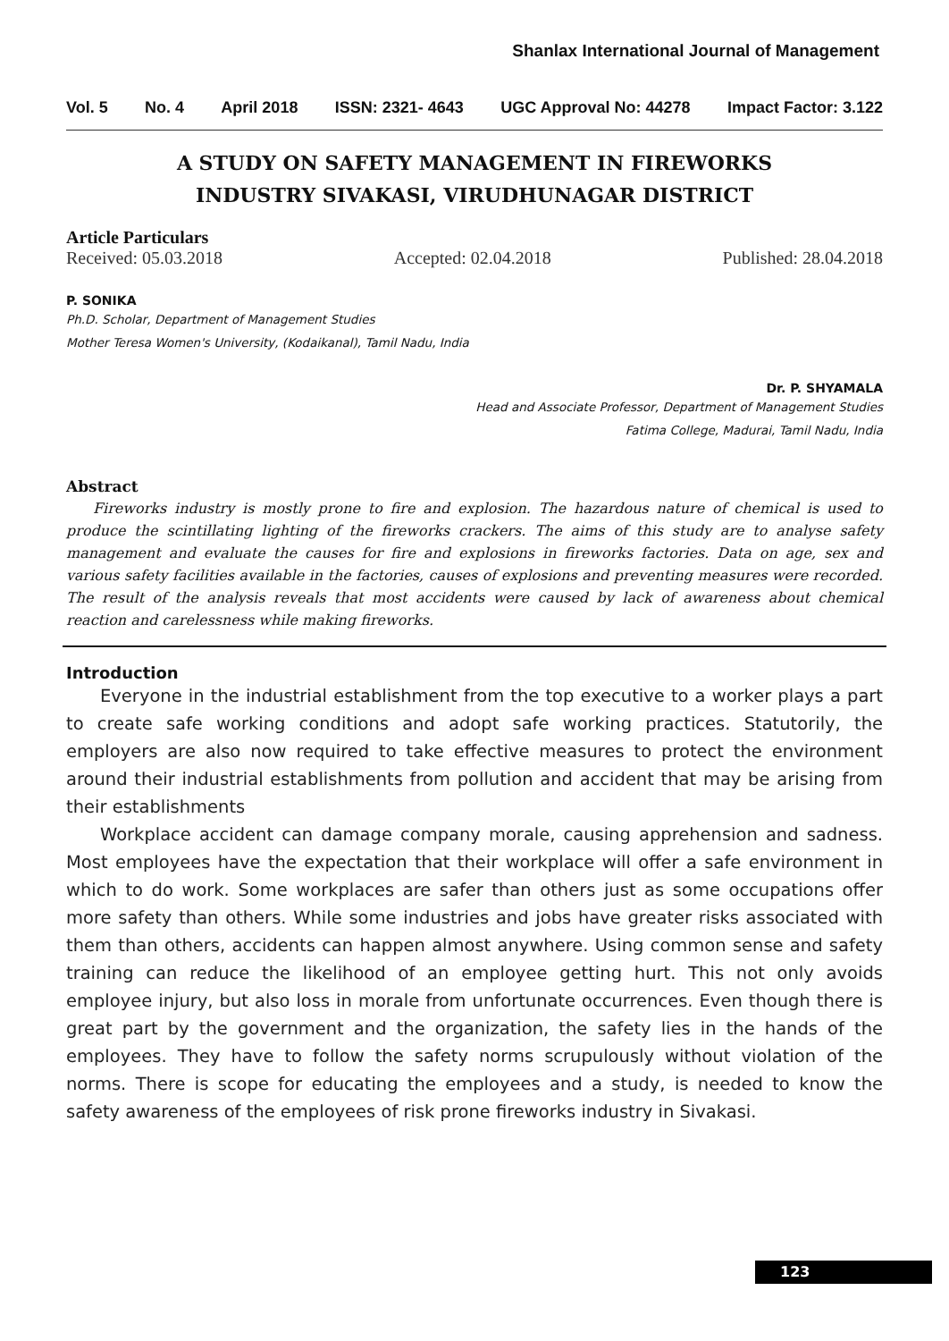Shanlax International Journal of Management
Vol. 5 No. 4 April 2018 ISSN: 2321- 4643 UGC Approval No: 44278 Impact Factor: 3.122
A STUDY ON SAFETY MANAGEMENT IN FIREWORKS
INDUSTRY SIVAKASI, VIRUDHUNAGAR DISTRICT
Article Particulars
Received: 05.03.2018 Accepted: 02.04.2018 Published: 28.04.2018
P. SONIKA
Ph.D. Scholar, Department of Management Studies
Mother Teresa Women's University, (Kodaikanal), Tamil Nadu, India
Dr. P. SHYAMALA
Head and Associate Professor, Department of Management Studies
Fatima College, Madurai, Tamil Nadu, India
Abstract
Fireworks industry is mostly prone to fire and explosion. The hazardous nature of chemical is used to produce the scintillating lighting of the fireworks crackers. The aims of this study are to analyse safety management and evaluate the causes for fire and explosions in fireworks factories. Data on age, sex and various safety facilities available in the factories, causes of explosions and preventing measures were recorded. The result of the analysis reveals that most accidents were caused by lack of awareness about chemical reaction and carelessness while making fireworks.
Introduction
Everyone in the industrial establishment from the top executive to a worker plays a part to create safe working conditions and adopt safe working practices. Statutorily, the employers are also now required to take effective measures to protect the environment around their industrial establishments from pollution and accident that may be arising from their establishments
Workplace accident can damage company morale, causing apprehension and sadness. Most employees have the expectation that their workplace will offer a safe environment in which to do work. Some workplaces are safer than others just as some occupations offer more safety than others. While some industries and jobs have greater risks associated with them than others, accidents can happen almost anywhere. Using common sense and safety training can reduce the likelihood of an employee getting hurt. This not only avoids employee injury, but also loss in morale from unfortunate occurrences. Even though there is great part by the government and the organization, the safety lies in the hands of the employees. They have to follow the safety norms scrupulously without violation of the norms. There is scope for educating the employees and a study, is needed to know the safety awareness of the employees of risk prone fireworks industry in Sivakasi.
123